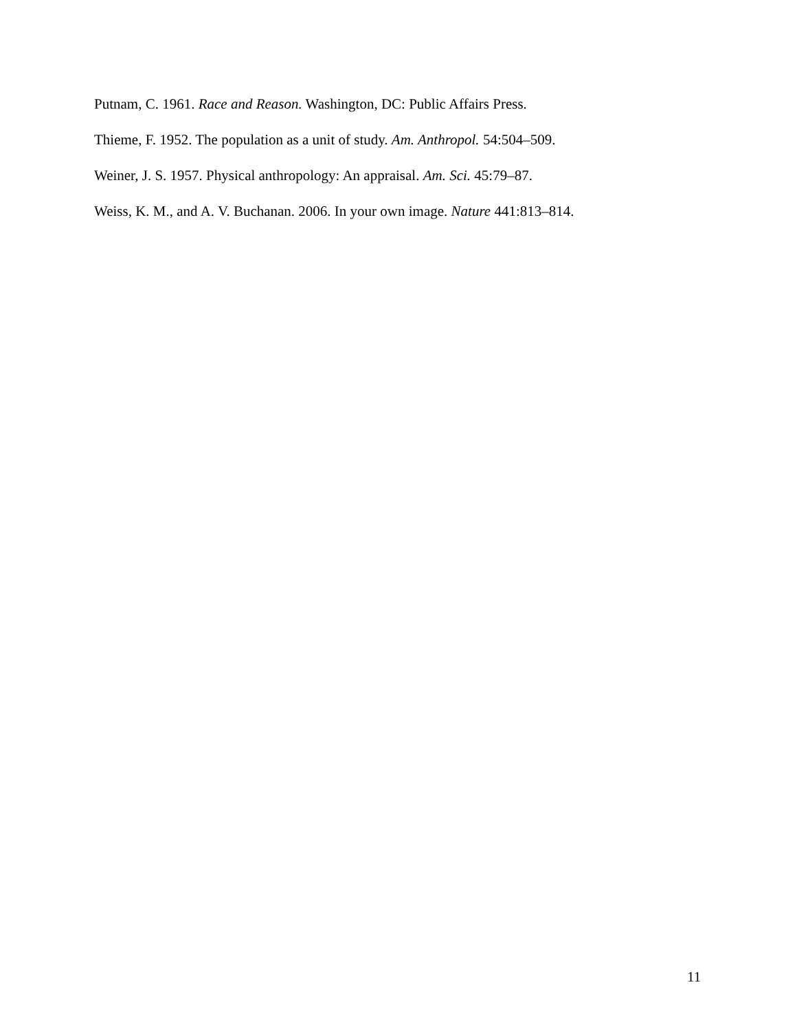Putnam, C. 1961. Race and Reason. Washington, DC: Public Affairs Press.
Thieme, F. 1952. The population as a unit of study. Am. Anthropol. 54:504–509.
Weiner, J. S. 1957. Physical anthropology: An appraisal. Am. Sci. 45:79–87.
Weiss, K. M., and A. V. Buchanan. 2006. In your own image. Nature 441:813–814.
11